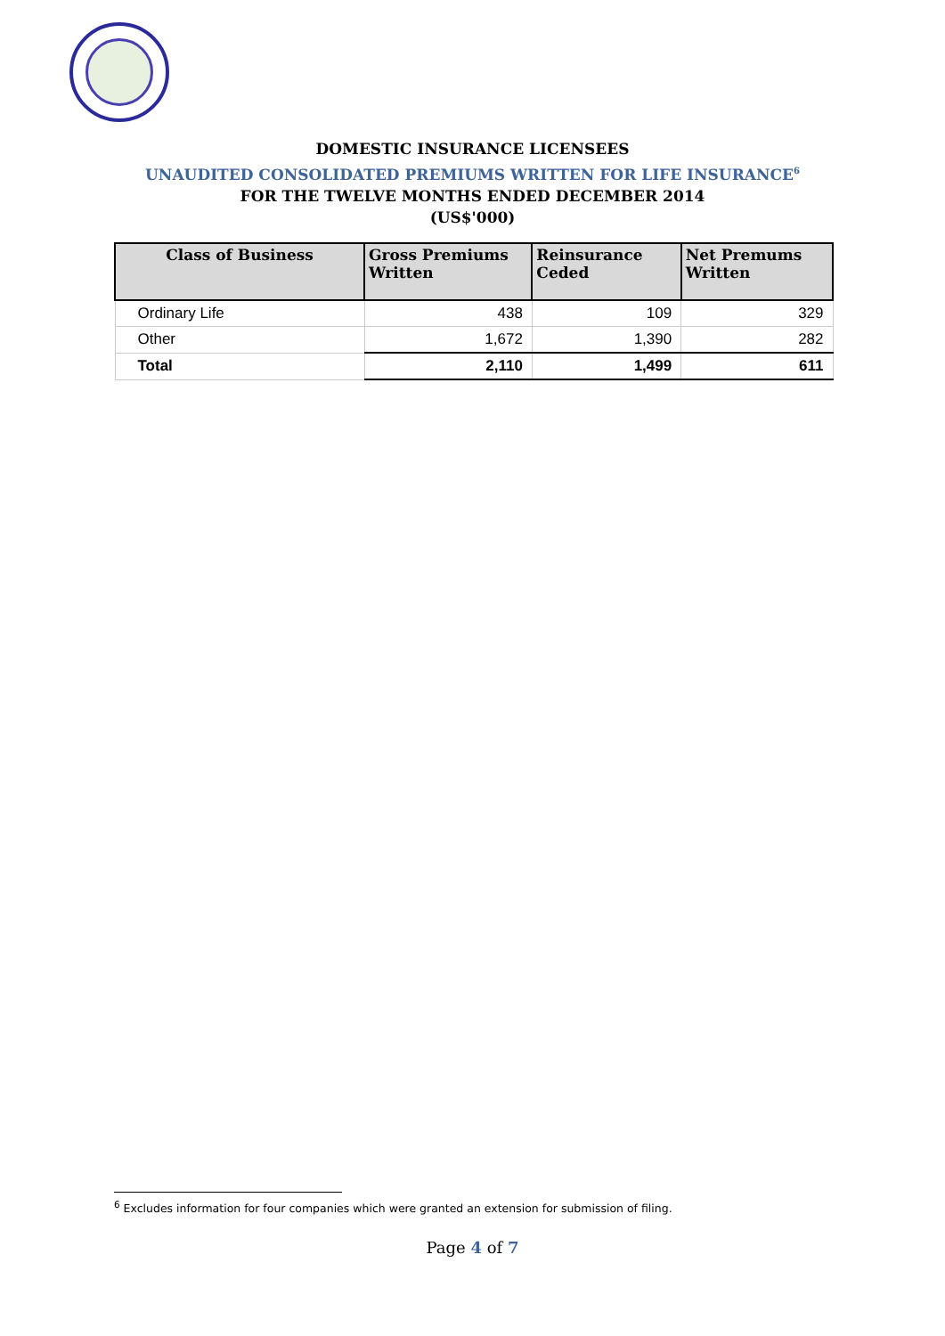DOMESTIC INSURANCE LICENSEES
UNAUDITED CONSOLIDATED PREMIUMS WRITTEN FOR LIFE INSURANCE<sup>6</sup>
FOR THE TWELVE MONTHS ENDED DECEMBER 2014
(US$'000)
| Class of Business | Gross Premiums Written | Reinsurance Ceded | Net Premums Written |
| --- | --- | --- | --- |
| Ordinary Life | 438 | 109 | 329 |
| Other | 1,672 | 1,390 | 282 |
| Total | 2,110 | 1,499 | 611 |
<sup>6</sup> Excludes information for four companies which were granted an extension for submission of filing.
Page 4 of 7